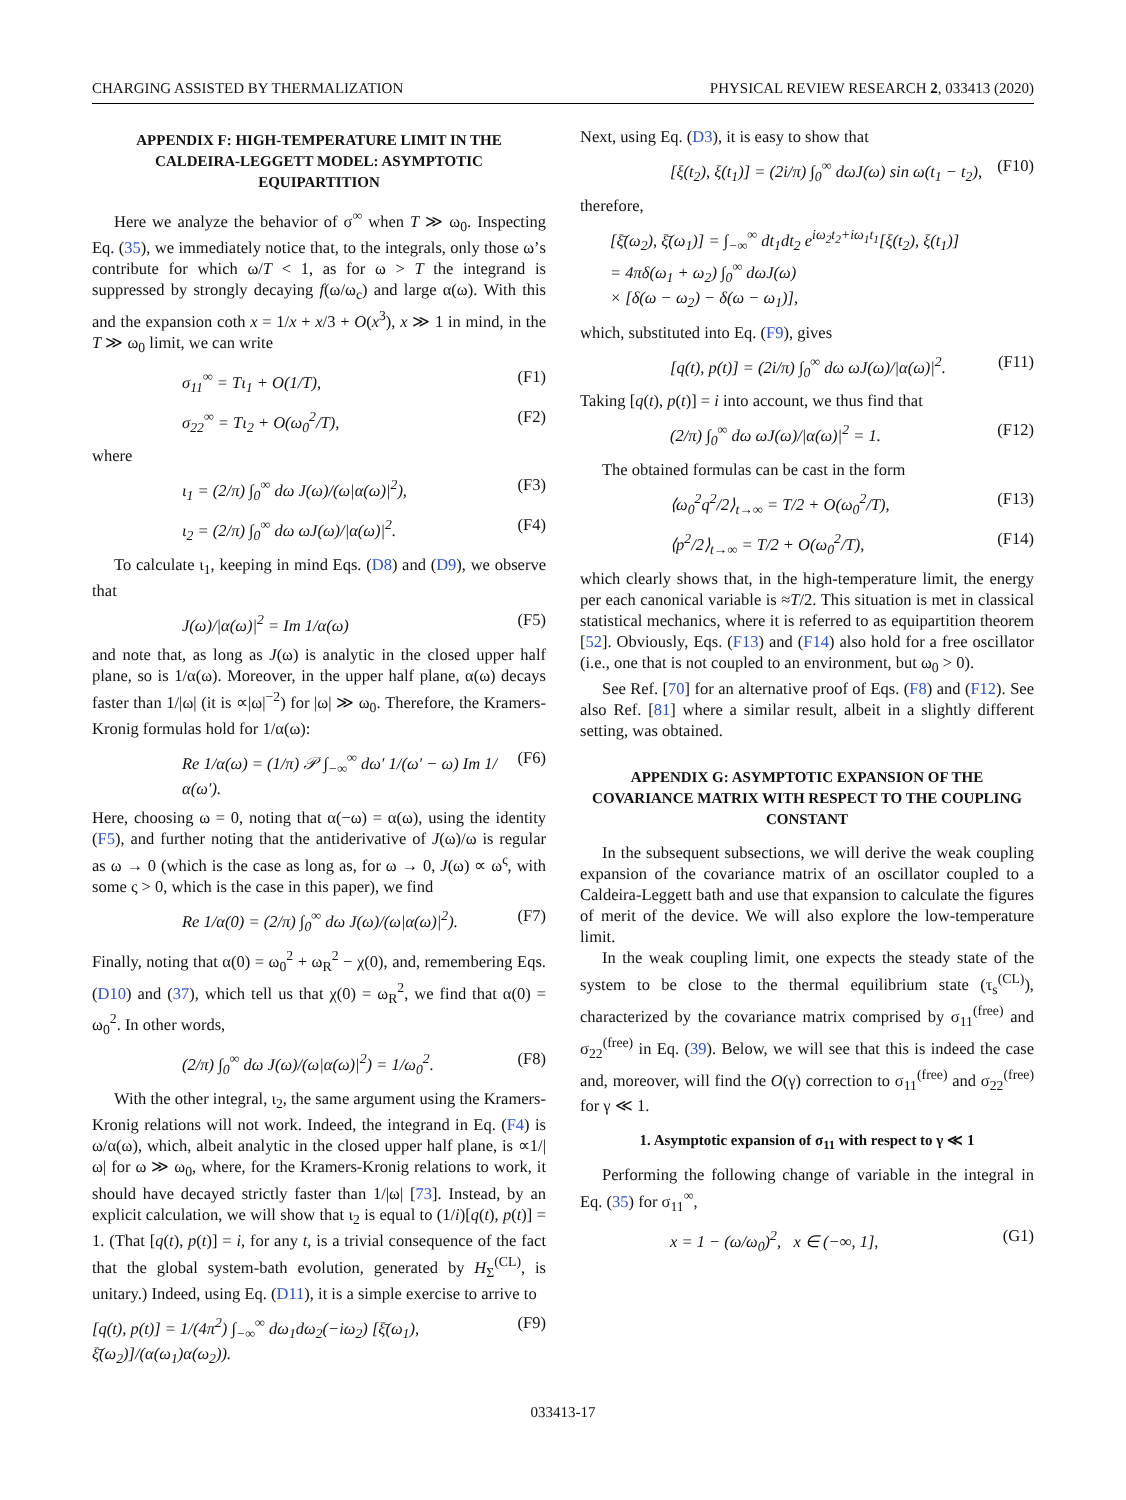CHARGING ASSISTED BY THERMALIZATION PHYSICAL REVIEW RESEARCH 2, 033413 (2020)
APPENDIX F: HIGH-TEMPERATURE LIMIT IN THE CALDEIRA-LEGGETT MODEL: ASYMPTOTIC EQUIPARTITION
Here we analyze the behavior of σ<sup>∞</sup> when T ≫ ω<sub>0</sub>. Inspecting Eq. (35), we immediately notice that, to the integrals, only those ω’s contribute for which ω/T < 1, as for ω > T the integrand is suppressed by strongly decaying f(ω/ω<sub>c</sub>) and large α(ω). With this and the expansion coth x = 1/x + x/3 + O(x<sup>3</sup>), x ≫ 1 in mind, in the T ≫ ω<sub>0</sub> limit, we can write
σ<sub>11</sub><sup>∞</sup> = Tι<sub>1</sub> + O(1/T), (F1)
σ<sub>22</sub><sup>∞</sup> = Tι<sub>2</sub> + O(ω<sub>0</sub><sup>2</sup>/T), (F2)
where
ι<sub>1</sub> = (2/π) ∫<sub>0</sub><sup>∞</sup> dω J(ω)/(ω|α(ω)|<sup>2</sup>), (F3)
ι<sub>2</sub> = (2/π) ∫<sub>0</sub><sup>∞</sup> dω ωJ(ω)/|α(ω)|<sup>2</sup>. (F4)
To calculate ι<sub>1</sub>, keeping in mind Eqs. (D8) and (D9), we observe that
J(ω)/|α(ω)|<sup>2</sup> = Im 1/α(ω) (F5)
and note that, as long as J(ω) is analytic in the closed upper half plane, so is 1/α(ω). Moreover, in the upper half plane, α(ω) decays faster than 1/|ω| (it is ∝|ω|<sup>−2</sup>) for |ω| ≫ ω<sub>0</sub>. Therefore, the Kramers-Kronig formulas hold for 1/α(ω):
Re 1/α(ω) = (1/π) 𝒫 ∫<sub>−∞</sub><sup>∞</sup> dω′ 1/(ω′ − ω) Im 1/α(ω′). (F6)
Here, choosing ω = 0, noting that α(−ω) = α(ω), using the identity (F5), and further noting that the antiderivative of J(ω)/ω is regular as ω → 0 (which is the case as long as, for ω → 0, J(ω) ∝ ω<sup>ς</sup>, with some ς > 0, which is the case in this paper), we find
Re 1/α(0) = (2/π) ∫<sub>0</sub><sup>∞</sup> dω J(ω)/(ω|α(ω)|<sup>2</sup>). (F7)
Finally, noting that α(0) = ω<sub>0</sub><sup>2</sup> + ω<sub>R</sub><sup>2</sup> − χ(0), and, remembering Eqs. (D10) and (37), which tell us that χ(0) = ω<sub>R</sub><sup>2</sup>, we find that α(0) = ω<sub>0</sub><sup>2</sup>. In other words,
(2/π) ∫<sub>0</sub><sup>∞</sup> dω J(ω)/(ω|α(ω)|<sup>2</sup>) = 1/ω<sub>0</sub><sup>2</sup>. (F8)
With the other integral, ι<sub>2</sub>, the same argument using the Kramers-Kronig relations will not work. Indeed, the integrand in Eq. (F4) is ω/α(ω), which, albeit analytic in the closed upper half plane, is ∝1/|ω| for ω ≫ ω<sub>0</sub>, where, for the Kramers-Kronig relations to work, it should have decayed strictly faster than 1/|ω| [73]. Instead, by an explicit calculation, we will show that ι<sub>2</sub> is equal to (1/i)[q(t), p(t)] = 1. (That [q(t), p(t)] = i, for any t, is a trivial consequence of the fact that the global system-bath evolution, generated by H<sub>Σ</sub><sup>(CL)</sup>, is unitary.) Indeed, using Eq. (D11), it is a simple exercise to arrive to
[q(t), p(t)] = 1/(4π<sup>2</sup>) ∫<sub>−∞</sub><sup>∞</sup> dω<sub>1</sub>dω<sub>2</sub>(−iω<sub>2</sub>) [ξ̄(ω<sub>1</sub>), ξ̄(ω<sub>2</sub>)]/(α(ω<sub>1</sub>)α(ω<sub>2</sub>)). (F9)
Next, using Eq. (D3), it is easy to show that
[ξ(t<sub>2</sub>), ξ(t<sub>1</sub>)] = (2i/π) ∫<sub>0</sub><sup>∞</sup> dωJ(ω) sin ω(t<sub>1</sub> − t<sub>2</sub>), (F10)
therefore,
[ξ̄(ω<sub>2</sub>), ξ̄(ω<sub>1</sub>)] = ∫<sub>−∞</sub><sup>∞</sup> dt<sub>1</sub>dt<sub>2</sub> e<sup>iω<sub>2</sub>t<sub>2</sub>+iω<sub>1</sub>t<sub>1</sub></sup>[ξ(t<sub>2</sub>), ξ(t<sub>1</sub>)]
= 4πδ(ω<sub>1</sub> + ω<sub>2</sub>) ∫<sub>0</sub><sup>∞</sup> dωJ(ω)
× [δ(ω − ω<sub>2</sub>) − δ(ω − ω<sub>1</sub>)],
which, substituted into Eq. (F9), gives
[q(t), p(t)] = (2i/π) ∫<sub>0</sub><sup>∞</sup> dω ωJ(ω)/|α(ω)|<sup>2</sup>. (F11)
Taking [q(t), p(t)] = i into account, we thus find that
(2/π) ∫<sub>0</sub><sup>∞</sup> dω ωJ(ω)/|α(ω)|<sup>2</sup> = 1. (F12)
The obtained formulas can be cast in the form
⟨ω<sub>0</sub><sup>2</sup>q<sup>2</sup>/2⟩<sub>t→∞</sub> = T/2 + O(ω<sub>0</sub><sup>2</sup>/T), (F13)
⟨p<sup>2</sup>/2⟩<sub>t→∞</sub> = T/2 + O(ω<sub>0</sub><sup>2</sup>/T), (F14)
which clearly shows that, in the high-temperature limit, the energy per each canonical variable is ≈T/2. This situation is met in classical statistical mechanics, where it is referred to as equipartition theorem [52]. Obviously, Eqs. (F13) and (F14) also hold for a free oscillator (i.e., one that is not coupled to an environment, but ω<sub>0</sub> > 0).
See Ref. [70] for an alternative proof of Eqs. (F8) and (F12). See also Ref. [81] where a similar result, albeit in a slightly different setting, was obtained.
APPENDIX G: ASYMPTOTIC EXPANSION OF THE COVARIANCE MATRIX WITH RESPECT TO THE COUPLING CONSTANT
In the subsequent subsections, we will derive the weak coupling expansion of the covariance matrix of an oscillator coupled to a Caldeira-Leggett bath and use that expansion to calculate the figures of merit of the device. We will also explore the low-temperature limit.
In the weak coupling limit, one expects the steady state of the system to be close to the thermal equilibrium state (τ<sub>s</sub><sup>(CL)</sup>), characterized by the covariance matrix comprised by σ<sub>11</sub><sup>(free)</sup> and σ<sub>22</sub><sup>(free)</sup> in Eq. (39). Below, we will see that this is indeed the case and, moreover, will find the O(γ) correction to σ<sub>11</sub><sup>(free)</sup> and σ<sub>22</sub><sup>(free)</sup> for γ ≪ 1.
1. Asymptotic expansion of σ<sub>11</sub> with respect to γ ≪ 1
Performing the following change of variable in the integral in Eq. (35) for σ<sub>11</sub><sup>∞</sup>,
x = 1 − (ω/ω<sub>0</sub>)<sup>2</sup>, x ∈ (−∞, 1], (G1)
033413-17